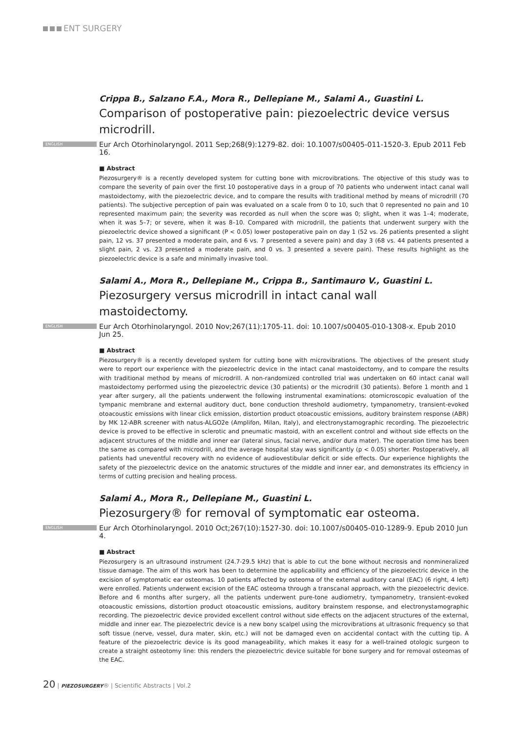ENT SURGERY
Crippa B., Salzano F.A., Mora R., Dellepiane M., Salami A., Guastini L.
Comparison of postoperative pain: piezoelectric device versus microdrill.
ENGLISH Eur Arch Otorhinolaryngol. 2011 Sep;268(9):1279-82. doi: 10.1007/s00405-011-1520-3. Epub 2011 Feb 16.
■ Abstract
Piezosurgery® is a recently developed system for cutting bone with microvibrations. The objective of this study was to compare the severity of pain over the first 10 postoperative days in a group of 70 patients who underwent intact canal wall mastoidectomy, with the piezoelectric device, and to compare the results with traditional method by means of microdrill (70 patients). The subjective perception of pain was evaluated on a scale from 0 to 10, such that 0 represented no pain and 10 represented maximum pain; the severity was recorded as null when the score was 0; slight, when it was 1–4; moderate, when it was 5–7; or severe, when it was 8–10. Compared with microdrill, the patients that underwent surgery with the piezoelectric device showed a significant (P < 0.05) lower postoperative pain on day 1 (52 vs. 26 patients presented a slight pain, 12 vs. 37 presented a moderate pain, and 6 vs. 7 presented a severe pain) and day 3 (68 vs. 44 patients presented a slight pain, 2 vs. 23 presented a moderate pain, and 0 vs. 3 presented a severe pain). These results highlight as the piezoelectric device is a safe and minimally invasive tool.
Salami A., Mora R., Dellepiane M., Crippa B., Santimauro V., Guastini L.
Piezosurgery versus microdrill in intact canal wall mastoidectomy.
ENGLISH Eur Arch Otorhinolaryngol. 2010 Nov;267(11):1705-11. doi: 10.1007/s00405-010-1308-x. Epub 2010 Jun 25.
■ Abstract
Piezosurgery® is a recently developed system for cutting bone with microvibrations. The objectives of the present study were to report our experience with the piezoelectric device in the intact canal mastoidectomy, and to compare the results with traditional method by means of microdrill. A non-randomized controlled trial was undertaken on 60 intact canal wall mastoidectomy performed using the piezoelectric device (30 patients) or the microdrill (30 patients). Before 1 month and 1 year after surgery, all the patients underwent the following instrumental examinations: otomicroscopic evaluation of the tympanic membrane and external auditory duct, bone conduction threshold audiometry, tympanometry, transient-evoked otoacoustic emissions with linear click emission, distortion product otoacoustic emissions, auditory brainstem response (ABR) by MK 12-ABR screener with natus-ALGO2e (Amplifon, Milan, Italy), and electronystamographic recording. The piezoelectric device is proved to be effective in sclerotic and pneumatic mastoid, with an excellent control and without side effects on the adjacent structures of the middle and inner ear (lateral sinus, facial nerve, and/or dura mater). The operation time has been the same as compared with microdrill, and the average hospital stay was significantly (p < 0.05) shorter. Postoperatively, all patients had uneventful recovery with no evidence of audiovestibular deficit or side effects. Our experience highlights the safety of the piezoelectric device on the anatomic structures of the middle and inner ear, and demonstrates its efficiency in terms of cutting precision and healing process.
Salami A., Mora R., Dellepiane M., Guastini L.
Piezosurgery® for removal of symptomatic ear osteoma.
ENGLISH Eur Arch Otorhinolaryngol. 2010 Oct;267(10):1527-30. doi: 10.1007/s00405-010-1289-9. Epub 2010 Jun 4.
■ Abstract
Piezosurgery is an ultrasound instrument (24.7-29.5 kHz) that is able to cut the bone without necrosis and nonmineralized tissue damage. The aim of this work has been to determine the applicability and efficiency of the piezoelectric device in the excision of symptomatic ear osteomas. 10 patients affected by osteoma of the external auditory canal (EAC) (6 right, 4 left) were enrolled. Patients underwent excision of the EAC osteoma through a transcanal approach, with the piezoelectric device. Before and 6 months after surgery, all the patients underwent pure-tone audiometry, tympanometry, transient-evoked otoacoustic emissions, distortion product otoacoustic emissions, auditory brainstem response, and electronystamographic recording. The piezoelectric device provided excellent control without side effects on the adjacent structures of the external, middle and inner ear. The piezoelectric device is a new bony scalpel using the microvibrations at ultrasonic frequency so that soft tissue (nerve, vessel, dura mater, skin, etc.) will not be damaged even on accidental contact with the cutting tip. A feature of the piezoelectric device is its good manageability, which makes it easy for a well-trained otologic surgeon to create a straight osteotomy line: this renders the piezoelectric device suitable for bone surgery and for removal osteomas of the EAC.
20 | PIEZOSURGERY® | Scientific Abstracts | Vol.2